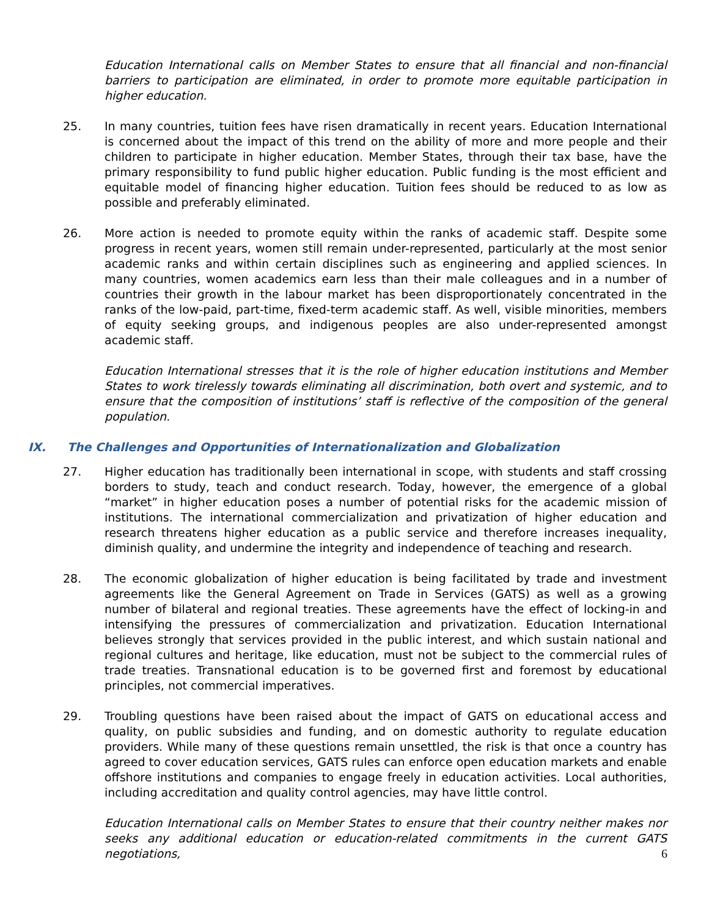Education International calls on Member States to ensure that all financial and non-financial barriers to participation are eliminated, in order to promote more equitable participation in higher education.
25. In many countries, tuition fees have risen dramatically in recent years. Education International is concerned about the impact of this trend on the ability of more and more people and their children to participate in higher education. Member States, through their tax base, have the primary responsibility to fund public higher education. Public funding is the most efficient and equitable model of financing higher education. Tuition fees should be reduced to as low as possible and preferably eliminated.
26. More action is needed to promote equity within the ranks of academic staff. Despite some progress in recent years, women still remain under-represented, particularly at the most senior academic ranks and within certain disciplines such as engineering and applied sciences. In many countries, women academics earn less than their male colleagues and in a number of countries their growth in the labour market has been disproportionately concentrated in the ranks of the low-paid, part-time, fixed-term academic staff. As well, visible minorities, members of equity seeking groups, and indigenous peoples are also under-represented amongst academic staff.
Education International stresses that it is the role of higher education institutions and Member States to work tirelessly towards eliminating all discrimination, both overt and systemic, and to ensure that the composition of institutions’ staff is reflective of the composition of the general population.
IX. The Challenges and Opportunities of Internationalization and Globalization
27. Higher education has traditionally been international in scope, with students and staff crossing borders to study, teach and conduct research. Today, however, the emergence of a global “market” in higher education poses a number of potential risks for the academic mission of institutions. The international commercialization and privatization of higher education and research threatens higher education as a public service and therefore increases inequality, diminish quality, and undermine the integrity and independence of teaching and research.
28. The economic globalization of higher education is being facilitated by trade and investment agreements like the General Agreement on Trade in Services (GATS) as well as a growing number of bilateral and regional treaties. These agreements have the effect of locking-in and intensifying the pressures of commercialization and privatization. Education International believes strongly that services provided in the public interest, and which sustain national and regional cultures and heritage, like education, must not be subject to the commercial rules of trade treaties. Transnational education is to be governed first and foremost by educational principles, not commercial imperatives.
29. Troubling questions have been raised about the impact of GATS on educational access and quality, on public subsidies and funding, and on domestic authority to regulate education providers. While many of these questions remain unsettled, the risk is that once a country has agreed to cover education services, GATS rules can enforce open education markets and enable offshore institutions and companies to engage freely in education activities. Local authorities, including accreditation and quality control agencies, may have little control.
Education International calls on Member States to ensure that their country neither makes nor seeks any additional education or education-related commitments in the current GATS negotiations,
6